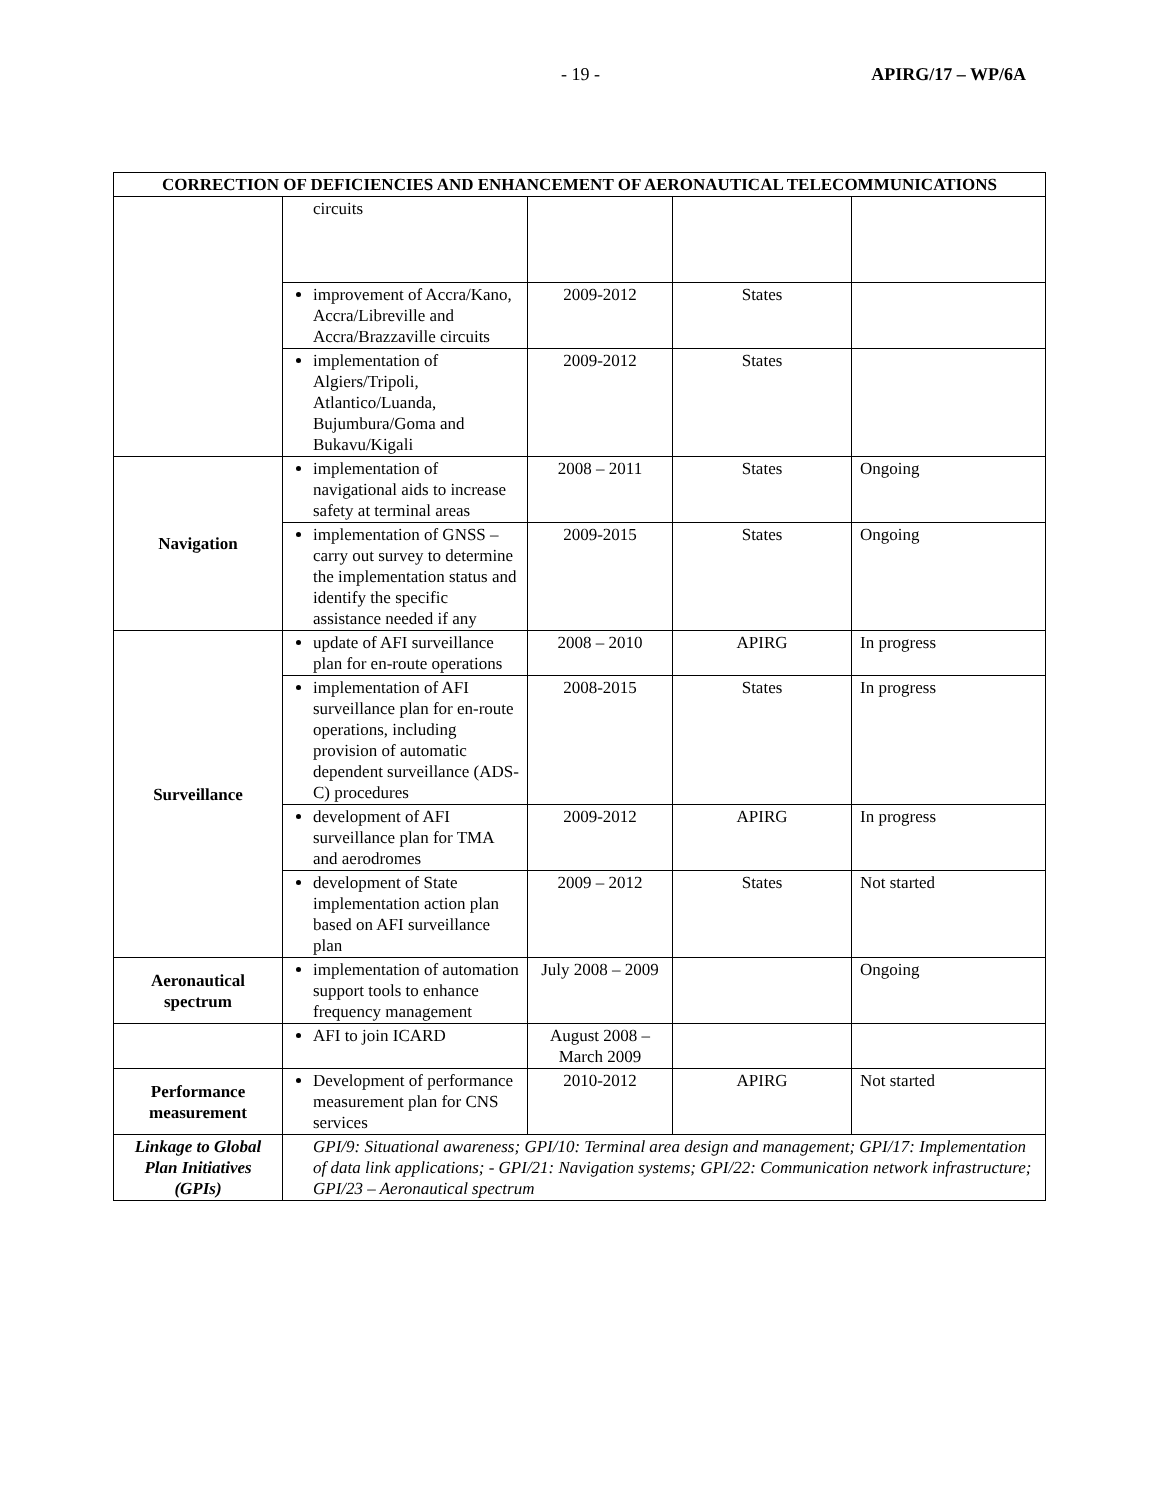- 19 - APIRG/17 – WP/6A
| CORRECTION OF DEFICIENCIES AND ENHANCEMENT OF AERONAUTICAL TELECOMMUNICATIONS | | | | |
| --- | --- | --- | --- | --- |
| | circuits | | | |
| | improvement of Accra/Kano, Accra/Libreville and Accra/Brazzaville circuits | 2009-2012 | States | |
| | implementation of Algiers/Tripoli, Atlantico/Luanda, Bujumbura/Goma and Bukavu/Kigali | 2009-2012 | States | |
| Navigation | implementation of navigational aids to increase safety at terminal areas | 2008 – 2011 | States | Ongoing |
| | implementation of GNSS – carry out survey to determine the implementation status and identify the specific assistance needed if any | 2009-2015 | States | Ongoing |
| Surveillance | update of AFI surveillance plan for en-route operations | 2008 – 2010 | APIRG | In progress |
| | implementation of AFI surveillance plan for en-route operations, including provision of automatic dependent surveillance (ADS-C) procedures | 2008-2015 | States | In progress |
| | development of AFI surveillance plan for TMA and aerodromes | 2009-2012 | APIRG | In progress |
| | development of State implementation action plan based on AFI surveillance plan | 2009 – 2012 | States | Not started |
| Aeronautical spectrum | implementation of automation support tools to enhance frequency management | July 2008 – 2009 | | Ongoing |
| | AFI to join ICARD | August 2008 – March 2009 | | |
| Performance measurement | Development of performance measurement plan for CNS services | 2010-2012 | APIRG | Not started |
| Linkage to Global Plan Initiatives (GPIs) | GPI/9: Situational awareness; GPI/10: Terminal area design and management; GPI/17: Implementation of data link applications; - GPI/21: Navigation systems; GPI/22: Communication network infrastructure; GPI/23 – Aeronautical spectrum | | | |